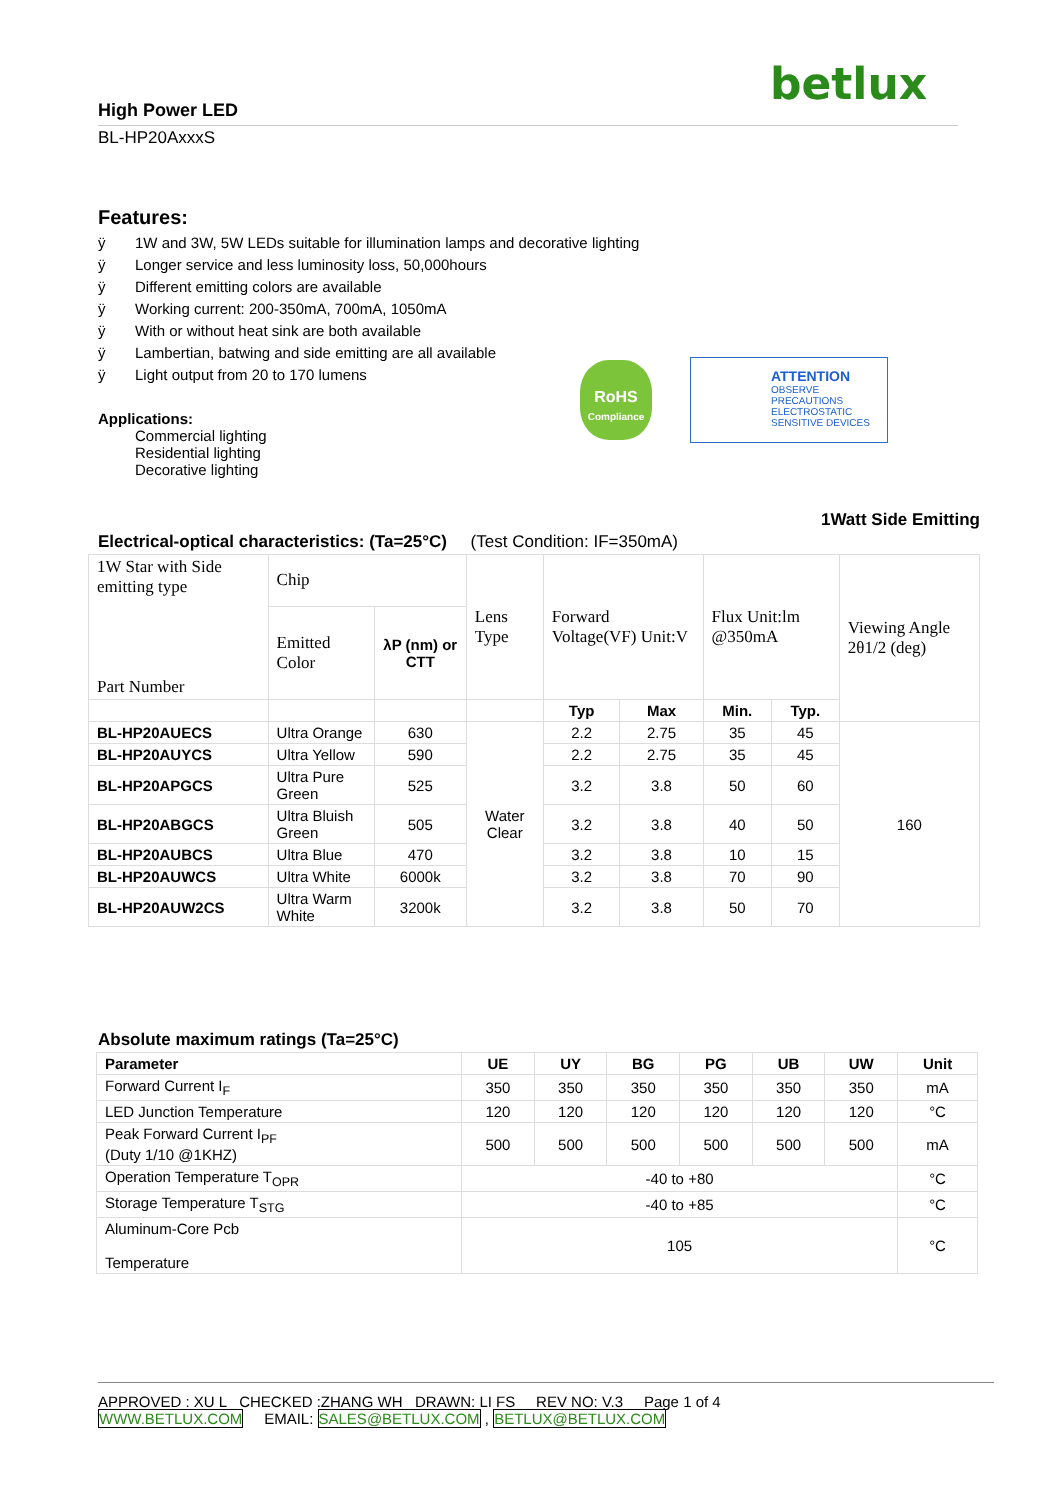betlux
High Power LED
BL-HP20AxxxS
Features:
ÿ 1W and 3W, 5W LEDs suitable for illumination lamps and decorative lighting
ÿ Longer service and less luminosity loss, 50,000hours
ÿ Different emitting colors are available
ÿ Working current: 200-350mA, 700mA, 1050mA
ÿ With or without heat sink are both available
ÿ Lambertian, batwing and side emitting are all available
ÿ Light output from 20 to 170 lumens
Applications:
Commercial lighting
Residential lighting
Decorative lighting
RoHS
Compliance
ATTENTION
OBSERVE PRECAUTIONS
ELECTROSTATIC
SENSITIVE DEVICES
1Watt Side Emitting
Electrical-optical characteristics: (Ta=25°C) (Test Condition: IF=350mA)
| 1W Star with Side emitting type Part Number | Chip | | Lens Type | Forward Voltage(VF) Unit:V | | Flux Unit:lm @350mA | | Viewing Angle 2θ1/2 (deg) |
| | Emitted Color | λP (nm) or CTT | | | | | | |
| | | | | Typ | Max | Min. | Typ. | |
| BL-HP20AUECS | Ultra Orange | 630 | Water Clear | 2.2 | 2.75 | 35 | 45 | 160 |
| BL-HP20AUYCS | Ultra Yellow | 590 | | 2.2 | 2.75 | 35 | 45 | |
| BL-HP20APGCS | Ultra Pure Green | 525 | | 3.2 | 3.8 | 50 | 60 | |
| BL-HP20ABGCS | Ultra Bluish Green | 505 | | 3.2 | 3.8 | 40 | 50 | |
| BL-HP20AUBCS | Ultra Blue | 470 | | 3.2 | 3.8 | 10 | 15 | |
| BL-HP20AUWCS | Ultra White | 6000k | | 3.2 | 3.8 | 70 | 90 | |
| BL-HP20AUW2CS | Ultra Warm White | 3200k | | 3.2 | 3.8 | 50 | 70 | |
Absolute maximum ratings (Ta=25°C)
| Parameter | UE | UY | BG | PG | UB | UW | Unit |
| --- | --- | --- | --- | --- | --- | --- | --- |
| Forward Current I<sub>F</sub> | 350 | 350 | 350 | 350 | 350 | 350 | mA |
| LED Junction Temperature | 120 | 120 | 120 | 120 | 120 | 120 | °C |
| Peak Forward Current I<sub>PF</sub> (Duty 1/10 @1KHZ) | 500 | 500 | 500 | 500 | 500 | 500 | mA |
| Operation Temperature T<sub>OPR</sub> | -40 to +80 | | | | | | °C |
| Storage Temperature T<sub>STG</sub> | -40 to +85 | | | | | | °C |
| Aluminum-Core Pcb Temperature | 105 | | | | | | °C |
APPROVED : XU L CHECKED :ZHANG WH DRAWN: LI FS REV NO: V.3 Page 1 of 4
WWW.BETLUX.COM EMAIL: SALES@BETLUX.COM , BETLUX@BETLUX.COM